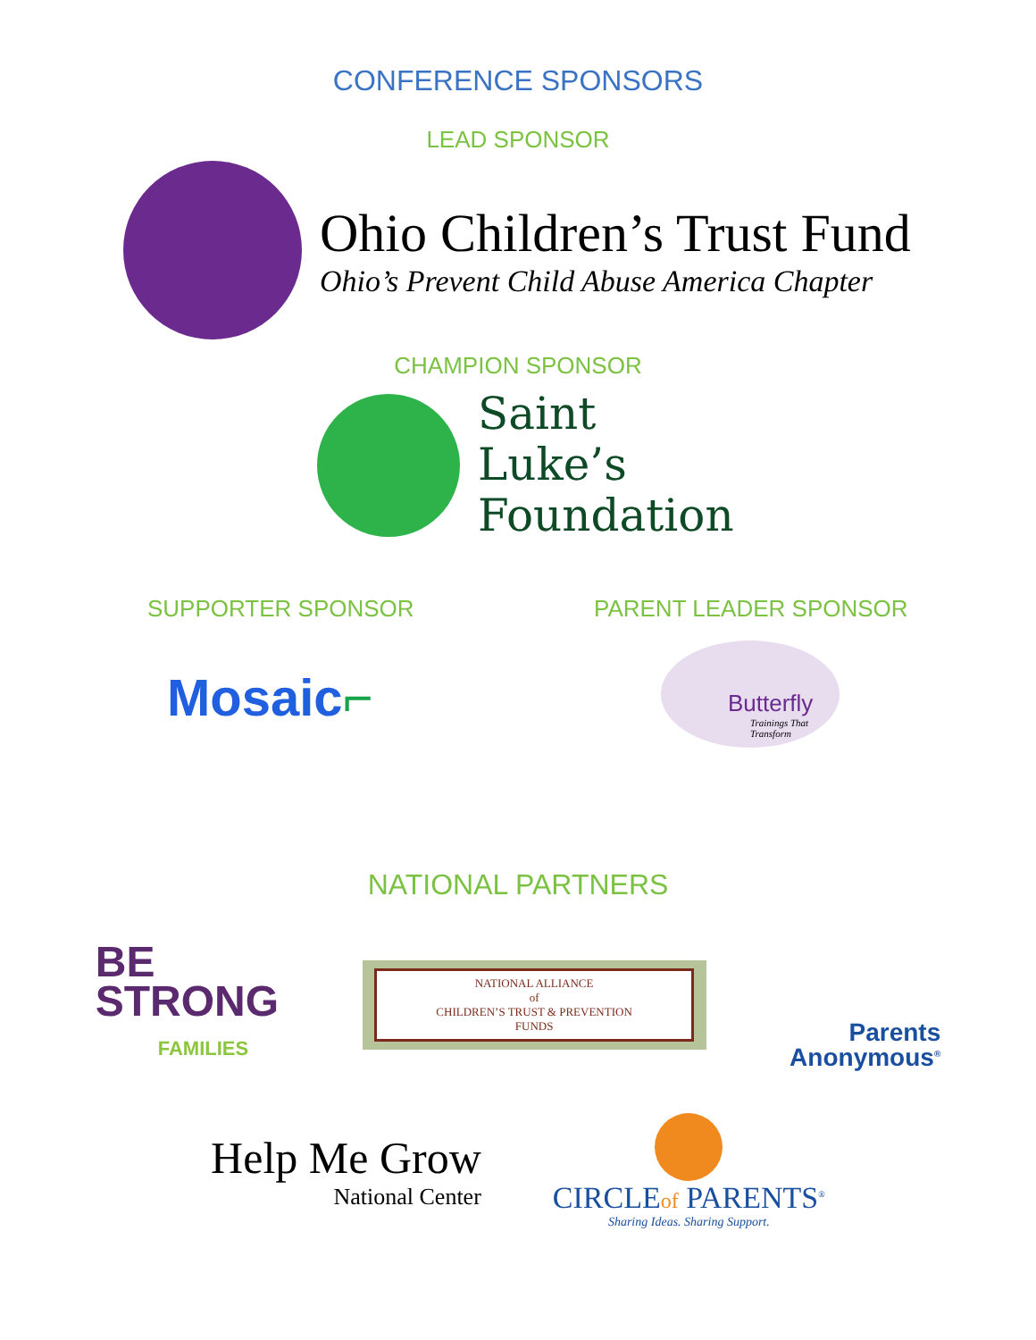CONFERENCE SPONSORS
LEAD SPONSOR
Ohio Children’s Trust Fund
Ohio’s Prevent Child Abuse America Chapter
CHAMPION SPONSOR
Saint
Luke’s
Foundation
SUPPORTER SPONSOR
Mosaic⌐
PARENT LEADER SPONSOR
Butterfly
Trainings That Transform
NATIONAL PARTNERS
BE
STRONG
FAMILIES
NATIONAL ALLIANCE
of
CHILDREN’S TRUST & PREVENTION
FUNDS
Parents
Anonymous<sup>®</sup>
Help Me Grow
National Center
CIRCLEof PARENTS<sup>®</sup>
Sharing Ideas. Sharing Support.